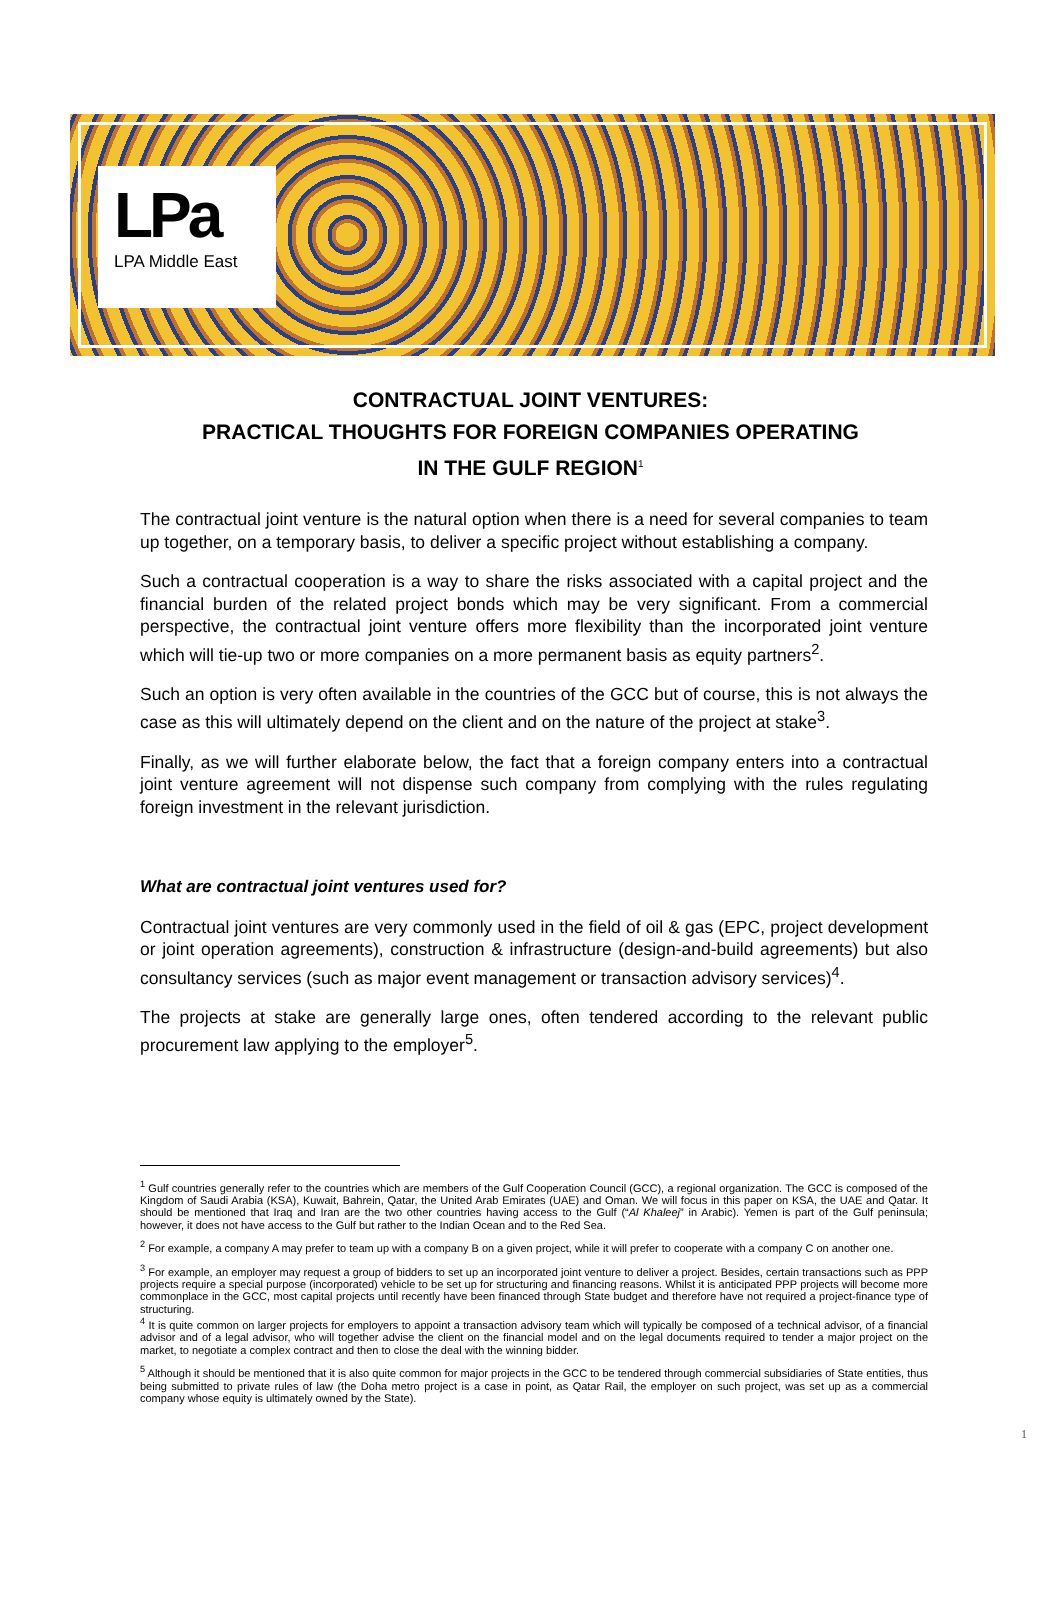LPa
LPA Middle East
CONTRACTUAL JOINT VENTURES:
PRACTICAL THOUGHTS FOR FOREIGN COMPANIES OPERATING
IN THE GULF REGION<sup>1</sup>
The contractual joint venture is the natural option when there is a need for several companies to team up together, on a temporary basis, to deliver a specific project without establishing a company.
Such a contractual cooperation is a way to share the risks associated with a capital project and the financial burden of the related project bonds which may be very significant. From a commercial perspective, the contractual joint venture offers more flexibility than the incorporated joint venture which will tie-up two or more companies on a more permanent basis as equity partners<sup>2</sup>.
Such an option is very often available in the countries of the GCC but of course, this is not always the case as this will ultimately depend on the client and on the nature of the project at stake<sup>3</sup>.
Finally, as we will further elaborate below, the fact that a foreign company enters into a contractual joint venture agreement will not dispense such company from complying with the rules regulating foreign investment in the relevant jurisdiction.
What are contractual joint ventures used for?
Contractual joint ventures are very commonly used in the field of oil & gas (EPC, project development or joint operation agreements), construction & infrastructure (design-and-build agreements) but also consultancy services (such as major event management or transaction advisory services)<sup>4</sup>.
The projects at stake are generally large ones, often tendered according to the relevant public procurement law applying to the employer<sup>5</sup>.
<sup>1</sup> Gulf countries generally refer to the countries which are members of the Gulf Cooperation Council (GCC), a regional organization. The GCC is composed of the Kingdom of Saudi Arabia (KSA), Kuwait, Bahrein, Qatar, the United Arab Emirates (UAE) and Oman. We will focus in this paper on KSA, the UAE and Qatar. It should be mentioned that Iraq and Iran are the two other countries having access to the Gulf (“Al Khaleej” in Arabic). Yemen is part of the Gulf peninsula; however, it does not have access to the Gulf but rather to the Indian Ocean and to the Red Sea.
<sup>2</sup> For example, a company A may prefer to team up with a company B on a given project, while it will prefer to cooperate with a company C on another one.
<sup>3</sup> For example, an employer may request a group of bidders to set up an incorporated joint venture to deliver a project. Besides, certain transactions such as PPP projects require a special purpose (incorporated) vehicle to be set up for structuring and financing reasons. Whilst it is anticipated PPP projects will become more commonplace in the GCC, most capital projects until recently have been financed through State budget and therefore have not required a project-finance type of structuring.
<sup>4</sup> It is quite common on larger projects for employers to appoint a transaction advisory team which will typically be composed of a technical advisor, of a financial advisor and of a legal advisor, who will together advise the client on the financial model and on the legal documents required to tender a major project on the market, to negotiate a complex contract and then to close the deal with the winning bidder.
<sup>5</sup> Although it should be mentioned that it is also quite common for major projects in the GCC to be tendered through commercial subsidiaries of State entities, thus being submitted to private rules of law (the Doha metro project is a case in point, as Qatar Rail, the employer on such project, was set up as a commercial company whose equity is ultimately owned by the State).
1